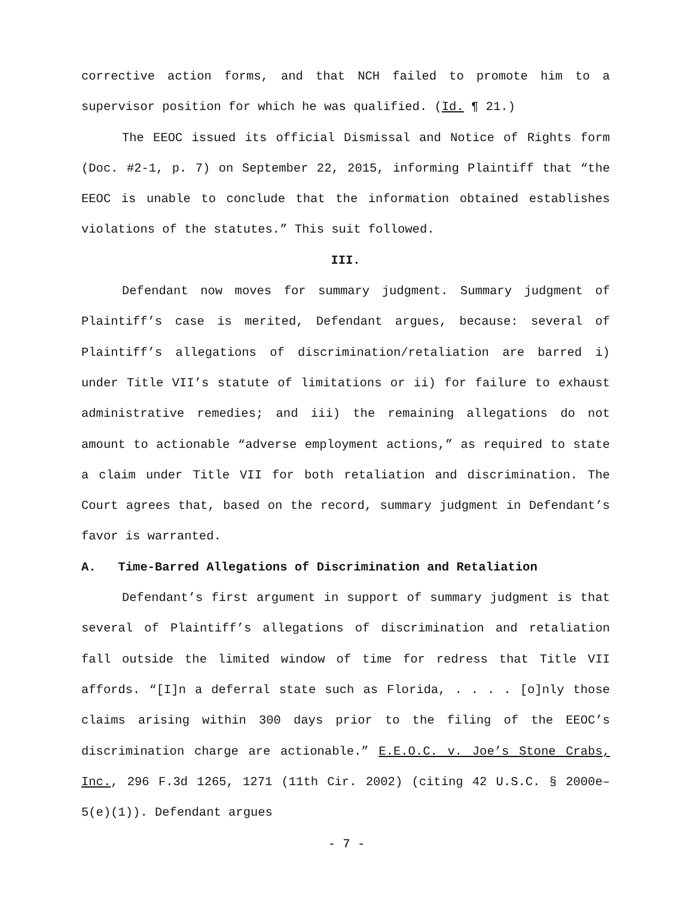corrective action forms, and that NCH failed to promote him to a supervisor position for which he was qualified. (Id. ¶ 21.)
The EEOC issued its official Dismissal and Notice of Rights form (Doc. #2-1, p. 7) on September 22, 2015, informing Plaintiff that “the EEOC is unable to conclude that the information obtained establishes violations of the statutes.” This suit followed.
III.
Defendant now moves for summary judgment. Summary judgment of Plaintiff’s case is merited, Defendant argues, because: several of Plaintiff’s allegations of discrimination/retaliation are barred i) under Title VII’s statute of limitations or ii) for failure to exhaust administrative remedies; and iii) the remaining allegations do not amount to actionable “adverse employment actions,” as required to state a claim under Title VII for both retaliation and discrimination. The Court agrees that, based on the record, summary judgment in Defendant’s favor is warranted.
A. Time-Barred Allegations of Discrimination and Retaliation
Defendant’s first argument in support of summary judgment is that several of Plaintiff’s allegations of discrimination and retaliation fall outside the limited window of time for redress that Title VII affords. “[I]n a deferral state such as Florida, . . . . [o]nly those claims arising within 300 days prior to the filing of the EEOC’s discrimination charge are actionable.” E.E.O.C. v. Joe’s Stone Crabs, Inc., 296 F.3d 1265, 1271 (11th Cir. 2002) (citing 42 U.S.C. § 2000e–5(e)(1)). Defendant argues
- 7 -